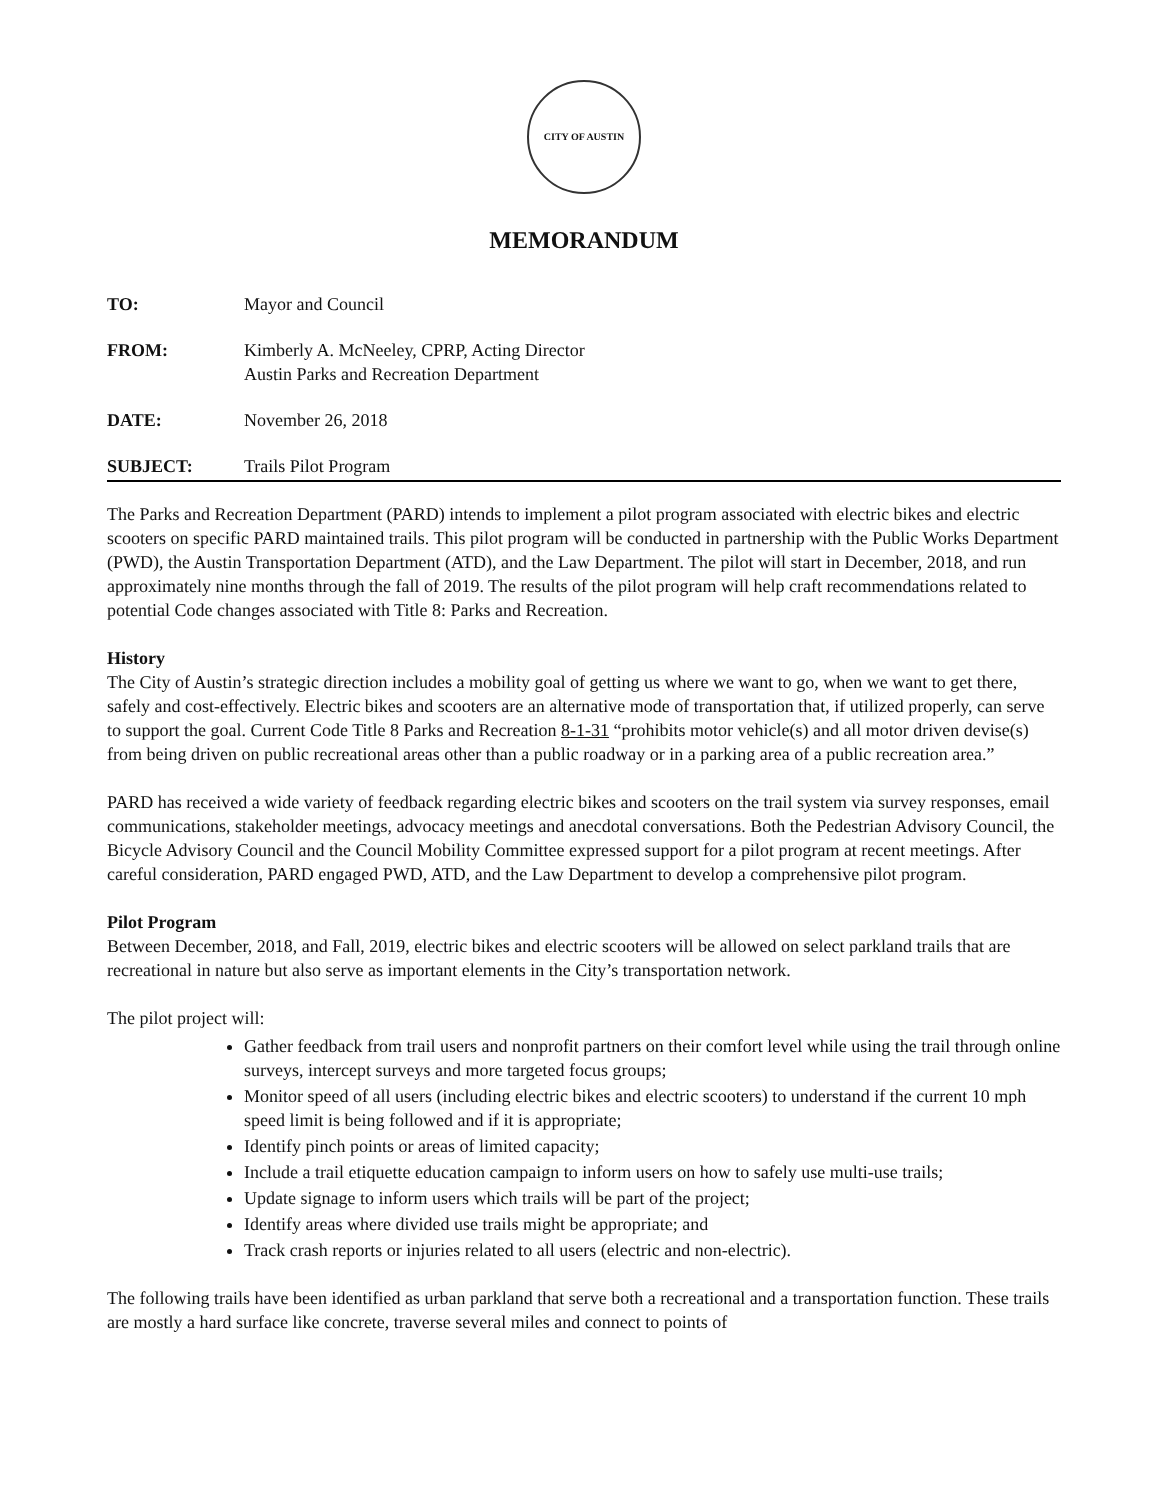CITY OF AUSTIN
MEMORANDUM
TO: Mayor and Council
FROM: Kimberly A. McNeeley, CPRP, Acting Director
Austin Parks and Recreation Department
DATE: November 26, 2018
SUBJECT: Trails Pilot Program
The Parks and Recreation Department (PARD) intends to implement a pilot program associated with electric bikes and electric scooters on specific PARD maintained trails. This pilot program will be conducted in partnership with the Public Works Department (PWD), the Austin Transportation Department (ATD), and the Law Department. The pilot will start in December, 2018, and run approximately nine months through the fall of 2019. The results of the pilot program will help craft recommendations related to potential Code changes associated with Title 8: Parks and Recreation.
History
The City of Austin’s strategic direction includes a mobility goal of getting us where we want to go, when we want to get there, safely and cost-effectively. Electric bikes and scooters are an alternative mode of transportation that, if utilized properly, can serve to support the goal. Current Code Title 8 Parks and Recreation 8-1-31 “prohibits motor vehicle(s) and all motor driven devise(s) from being driven on public recreational areas other than a public roadway or in a parking area of a public recreation area.”
PARD has received a wide variety of feedback regarding electric bikes and scooters on the trail system via survey responses, email communications, stakeholder meetings, advocacy meetings and anecdotal conversations. Both the Pedestrian Advisory Council, the Bicycle Advisory Council and the Council Mobility Committee expressed support for a pilot program at recent meetings. After careful consideration, PARD engaged PWD, ATD, and the Law Department to develop a comprehensive pilot program.
Pilot Program
Between December, 2018, and Fall, 2019, electric bikes and electric scooters will be allowed on select parkland trails that are recreational in nature but also serve as important elements in the City’s transportation network.
The pilot project will:
Gather feedback from trail users and nonprofit partners on their comfort level while using the trail through online surveys, intercept surveys and more targeted focus groups;
Monitor speed of all users (including electric bikes and electric scooters) to understand if the current 10 mph speed limit is being followed and if it is appropriate;
Identify pinch points or areas of limited capacity;
Include a trail etiquette education campaign to inform users on how to safely use multi-use trails;
Update signage to inform users which trails will be part of the project;
Identify areas where divided use trails might be appropriate; and
Track crash reports or injuries related to all users (electric and non-electric).
The following trails have been identified as urban parkland that serve both a recreational and a transportation function. These trails are mostly a hard surface like concrete, traverse several miles and connect to points of